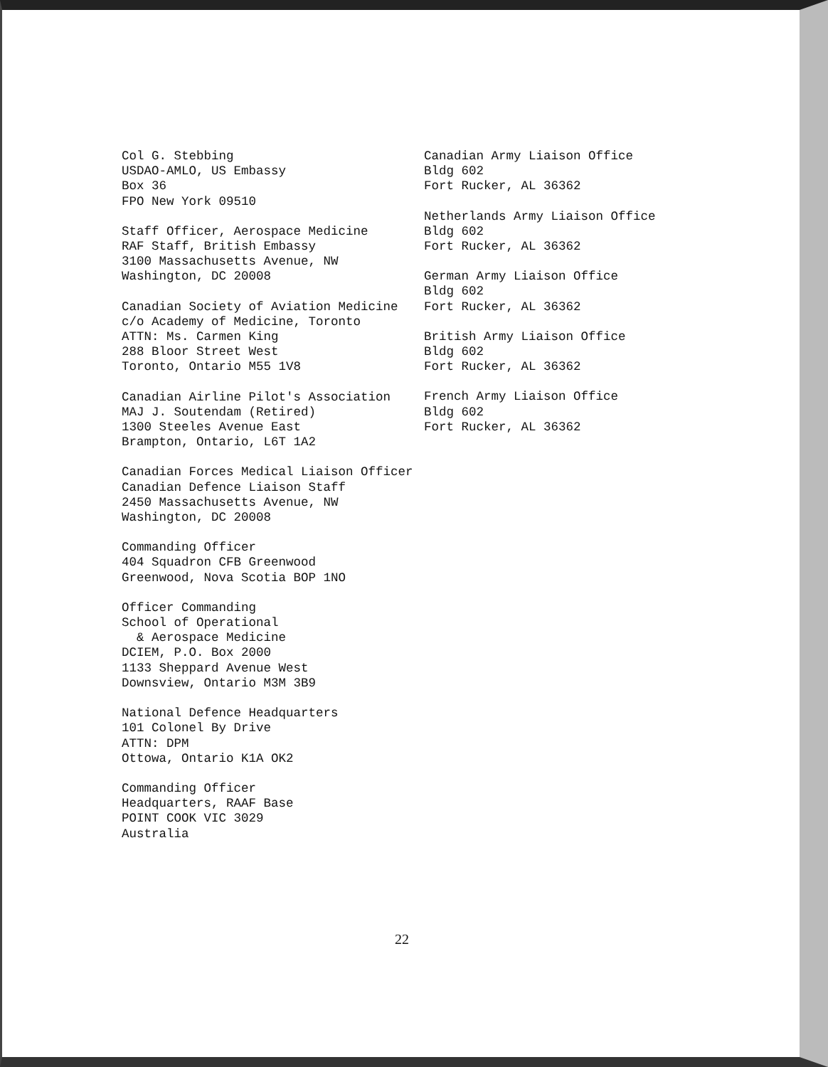Col G. Stebbing
USDAO-AMLO, US Embassy
Box 36
FPO New York 09510
Staff Officer, Aerospace Medicine
RAF Staff, British Embassy
3100 Massachusetts Avenue, NW
Washington, DC 20008
Canadian Society of Aviation Medicine
c/o Academy of Medicine, Toronto
ATTN: Ms. Carmen King
288 Bloor Street West
Toronto, Ontario M55 1V8
Canadian Airline Pilot's Association
MAJ J. Soutendam (Retired)
1300 Steeles Avenue East
Brampton, Ontario, L6T 1A2
Canadian Forces Medical Liaison Officer
Canadian Defence Liaison Staff
2450 Massachusetts Avenue, NW
Washington, DC 20008
Commanding Officer
404 Squadron CFB Greenwood
Greenwood, Nova Scotia BOP 1NO
Officer Commanding
School of Operational
& Aerospace Medicine
DCIEM, P.O. Box 2000
1133 Sheppard Avenue West
Downsview, Ontario M3M 3B9
National Defence Headquarters
101 Colonel By Drive
ATTN: DPM
Ottowa, Ontario K1A OK2
Commanding Officer
Headquarters, RAAF Base
POINT COOK VIC 3029
Australia
Canadian Army Liaison Office
Bldg 602
Fort Rucker, AL 36362
Netherlands Army Liaison Office
Bldg 602
Fort Rucker, AL 36362
German Army Liaison Office
Bldg 602
Fort Rucker, AL 36362
British Army Liaison Office
Bldg 602
Fort Rucker, AL 36362
French Army Liaison Office
Bldg 602
Fort Rucker, AL 36362
22